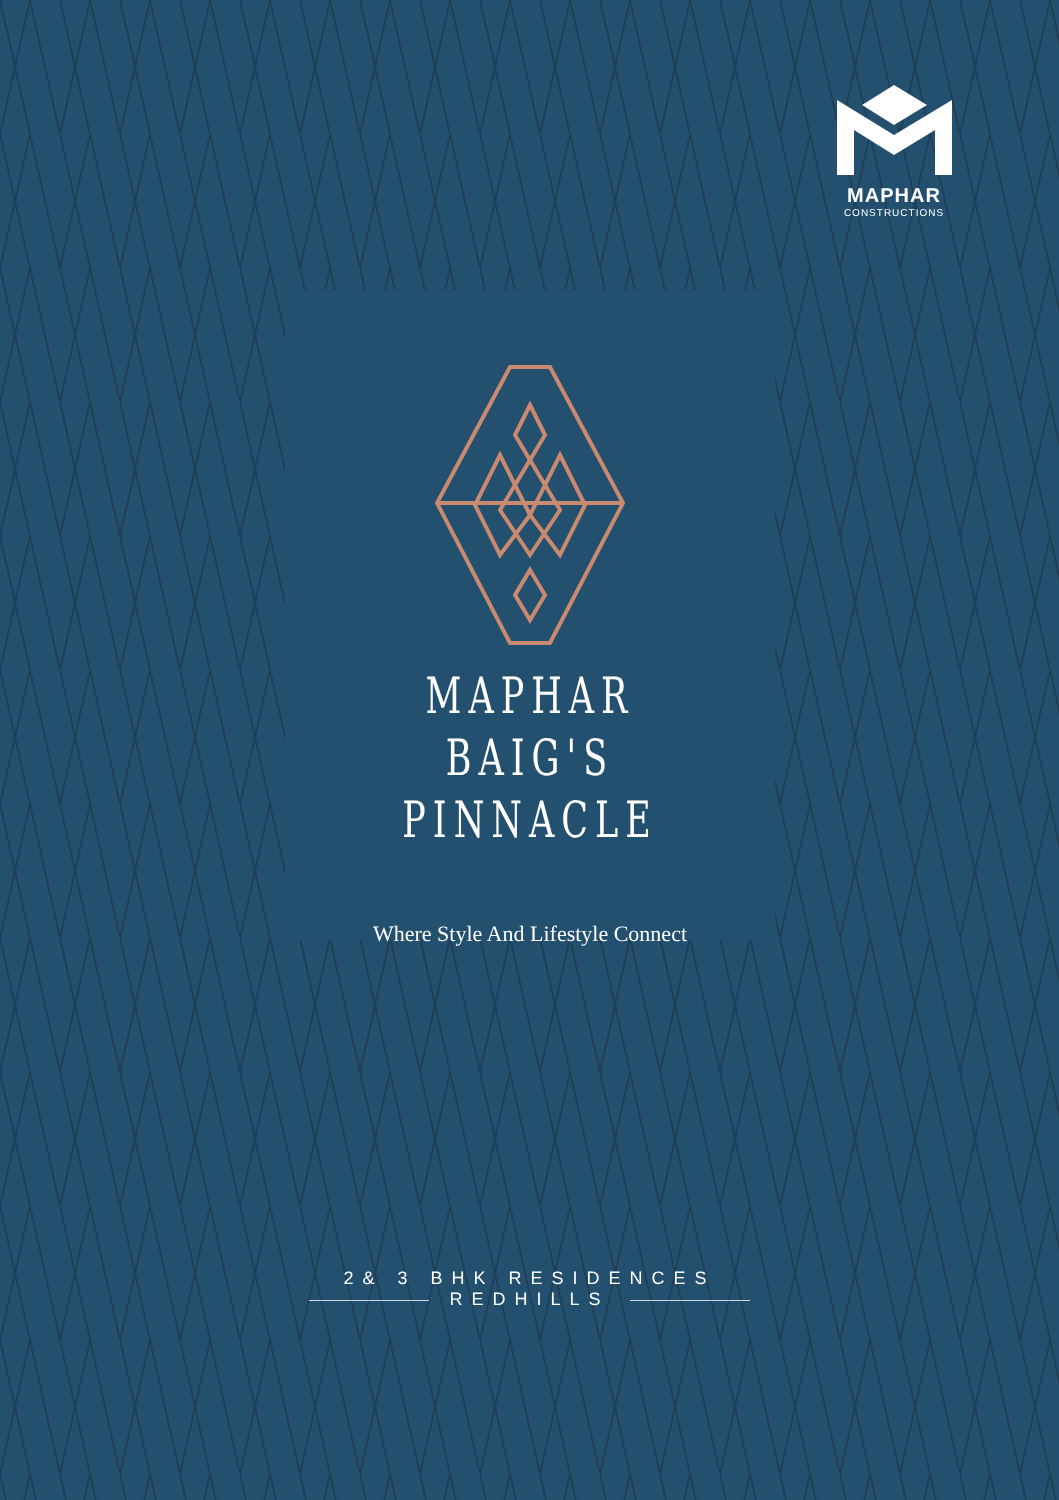MAPHAR
CONSTRUCTIONS
MAPHAR
BAIG'S PINNACLE
Where Style And Lifestyle Connect
2& 3 BHK RESIDENCES
REDHILLS